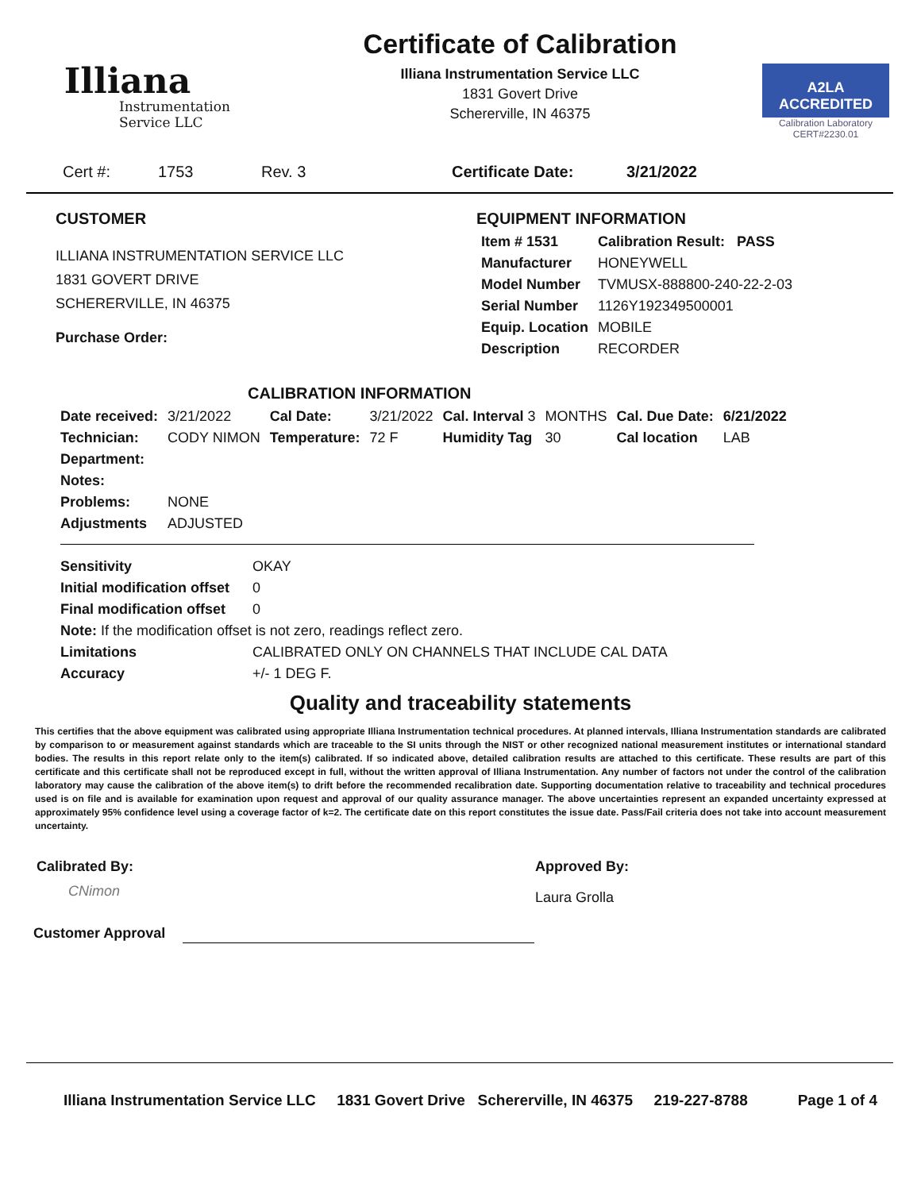Illiana
Instrumentation
Service LLC
Certificate of Calibration
Illiana Instrumentation Service LLC
1831 Govert Drive
Schererville, IN 46375
A2LA
ACCREDITED
Calibration Laboratory
CERT#2230.01
Cert #: 1753 Rev. 3 Certificate Date: 3/21/2022
CUSTOMER
ILLIANA INSTRUMENTATION SERVICE LLC
1831 GOVERT DRIVE
SCHERERVILLE, IN 46375
Purchase Order:
EQUIPMENT INFORMATION
| Item # 1531 | Calibration Result: PASS |
| Manufacturer | HONEYWELL |
| Model Number | TVMUSX-888800-240-22-2-03 |
| Serial Number | 1126Y192349500001 |
| Equip. Location | MOBILE |
| Description | RECORDER |
CALIBRATION INFORMATION
| Date received: | 3/21/2022 | Cal Date: | 3/21/2022 | Cal. Interval 3 | MONTHS | Cal. Due Date: | 6/21/2022 |
| Technician: | CODY NIMON | Temperature: | 72 F | Humidity Tag | 30 | Cal location | LAB |
| Department: | | | | | | | |
| Notes: | | | | | | | |
| Problems: | NONE | | | | | | |
| Adjustments | ADJUSTED | | | | | | |
| Sensitivity | OKAY |
| Initial modification offset | 0 |
| Final modification offset | 0 |
| Note: If the modification offset is not zero, readings reflect zero. | |
| Limitations | CALIBRATED ONLY ON CHANNELS THAT INCLUDE CAL DATA |
| Accuracy | +/- 1 DEG F. |
Quality and traceability statements
This certifies that the above equipment was calibrated using appropriate Illiana Instrumentation technical procedures. At planned intervals, Illiana Instrumentation standards are calibrated by comparison to or measurement against standards which are traceable to the SI units through the NIST or other recognized national measurement institutes or international standard bodies. The results in this report relate only to the item(s) calibrated. If so indicated above, detailed calibration results are attached to this certificate. These results are part of this certificate and this certificate shall not be reproduced except in full, without the written approval of Illiana Instrumentation. Any number of factors not under the control of the calibration laboratory may cause the calibration of the above item(s) to drift before the recommended recalibration date. Supporting documentation relative to traceability and technical procedures used is on file and is available for examination upon request and approval of our quality assurance manager. The above uncertainties represent an expanded uncertainty expressed at approximately 95% confidence level using a coverage factor of k=2. The certificate date on this report constitutes the issue date. Pass/Fail criteria does not take into account measurement uncertainty.
Calibrated By:
CNimon
Approved By:
Laura Grolla
Customer Approval
Illiana Instrumentation Service LLC 1831 Govert Drive Schererville, IN 46375 219-227-8788 Page 1 of 4